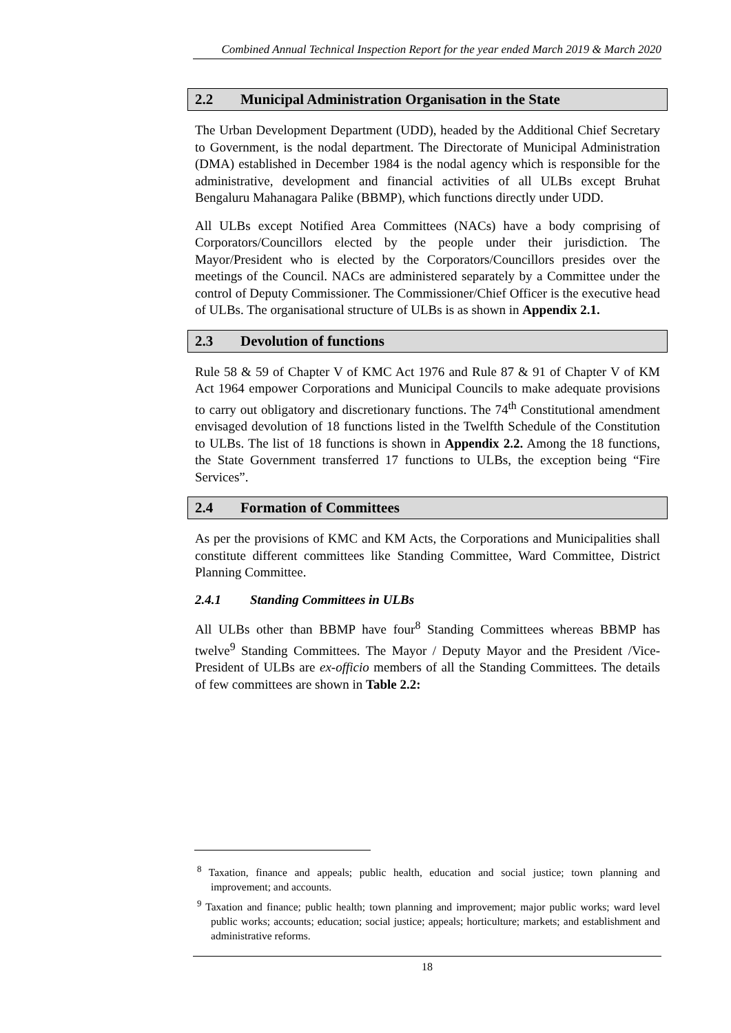Combined Annual Technical Inspection Report for the year ended March 2019 & March 2020
2.2 Municipal Administration Organisation in the State
The Urban Development Department (UDD), headed by the Additional Chief Secretary to Government, is the nodal department. The Directorate of Municipal Administration (DMA) established in December 1984 is the nodal agency which is responsible for the administrative, development and financial activities of all ULBs except Bruhat Bengaluru Mahanagara Palike (BBMP), which functions directly under UDD.
All ULBs except Notified Area Committees (NACs) have a body comprising of Corporators/Councillors elected by the people under their jurisdiction. The Mayor/President who is elected by the Corporators/Councillors presides over the meetings of the Council. NACs are administered separately by a Committee under the control of Deputy Commissioner. The Commissioner/Chief Officer is the executive head of ULBs. The organisational structure of ULBs is as shown in Appendix 2.1.
2.3 Devolution of functions
Rule 58 & 59 of Chapter V of KMC Act 1976 and Rule 87 & 91 of Chapter V of KM Act 1964 empower Corporations and Municipal Councils to make adequate provisions to carry out obligatory and discretionary functions. The 74<sup>th</sup> Constitutional amendment envisaged devolution of 18 functions listed in the Twelfth Schedule of the Constitution to ULBs. The list of 18 functions is shown in Appendix 2.2. Among the 18 functions, the State Government transferred 17 functions to ULBs, the exception being “Fire Services”.
2.4 Formation of Committees
As per the provisions of KMC and KM Acts, the Corporations and Municipalities shall constitute different committees like Standing Committee, Ward Committee, District Planning Committee.
2.4.1 Standing Committees in ULBs
All ULBs other than BBMP have four<sup>8</sup> Standing Committees whereas BBMP has twelve<sup>9</sup> Standing Committees. The Mayor / Deputy Mayor and the President /Vice-President of ULBs are ex-officio members of all the Standing Committees. The details of few committees are shown in Table 2.2:
<sup>8</sup> Taxation, finance and appeals; public health, education and social justice; town planning and improvement; and accounts.
<sup>9</sup> Taxation and finance; public health; town planning and improvement; major public works; ward level public works; accounts; education; social justice; appeals; horticulture; markets; and establishment and administrative reforms.
18